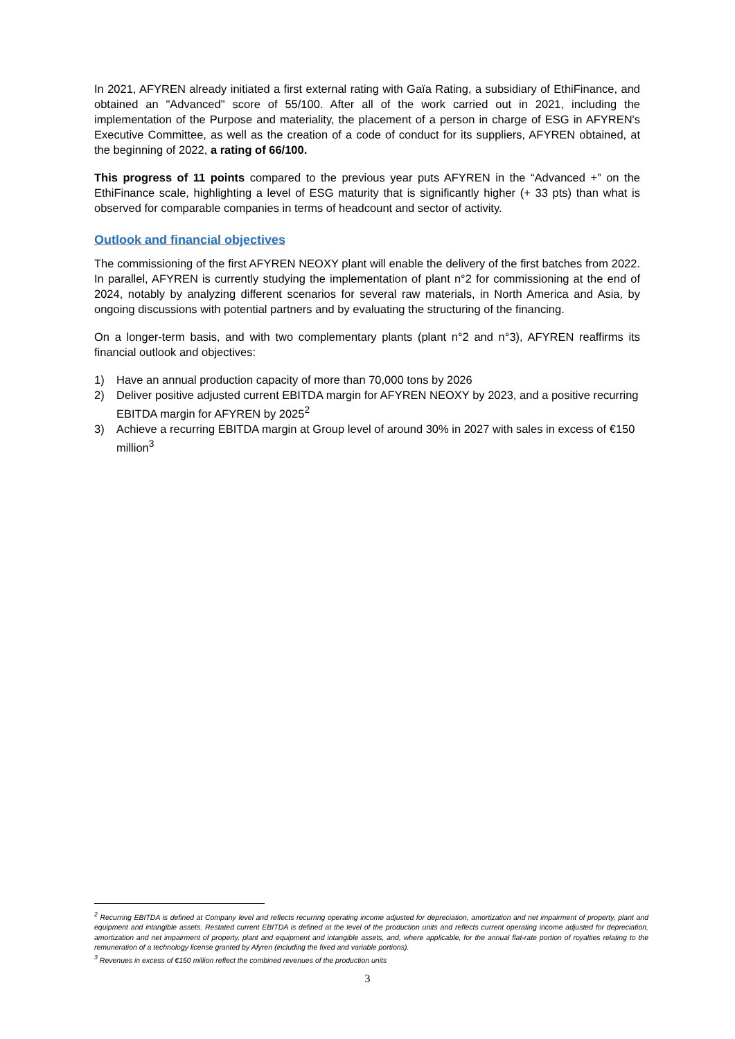In 2021, AFYREN already initiated a first external rating with Gaïa Rating, a subsidiary of EthiFinance, and obtained an "Advanced" score of 55/100. After all of the work carried out in 2021, including the implementation of the Purpose and materiality, the placement of a person in charge of ESG in AFYREN's Executive Committee, as well as the creation of a code of conduct for its suppliers, AFYREN obtained, at the beginning of 2022, a rating of 66/100.
This progress of 11 points compared to the previous year puts AFYREN in the “Advanced +” on the EthiFinance scale, highlighting a level of ESG maturity that is significantly higher (+ 33 pts) than what is observed for comparable companies in terms of headcount and sector of activity.
Outlook and financial objectives
The commissioning of the first AFYREN NEOXY plant will enable the delivery of the first batches from 2022. In parallel, AFYREN is currently studying the implementation of plant n°2 for commissioning at the end of 2024, notably by analyzing different scenarios for several raw materials, in North America and Asia, by ongoing discussions with potential partners and by evaluating the structuring of the financing.
On a longer-term basis, and with two complementary plants (plant n°2 and n°3), AFYREN reaffirms its financial outlook and objectives:
1) Have an annual production capacity of more than 70,000 tons by 2026
2) Deliver positive adjusted current EBITDA margin for AFYREN NEOXY by 2023, and a positive recurring EBITDA margin for AFYREN by 2025<sup>2</sup>
3) Achieve a recurring EBITDA margin at Group level of around 30% in 2027 with sales in excess of €150 million<sup>3</sup>
<sup>2</sup> Recurring EBITDA is defined at Company level and reflects recurring operating income adjusted for depreciation, amortization and net impairment of property, plant and equipment and intangible assets. Restated current EBITDA is defined at the level of the production units and reflects current operating income adjusted for depreciation, amortization and net impairment of property, plant and equipment and intangible assets, and, where applicable, for the annual flat-rate portion of royalties relating to the remuneration of a technology license granted by Afyren (including the fixed and variable portions).
<sup>3</sup> Revenues in excess of €150 million reflect the combined revenues of the production units
3